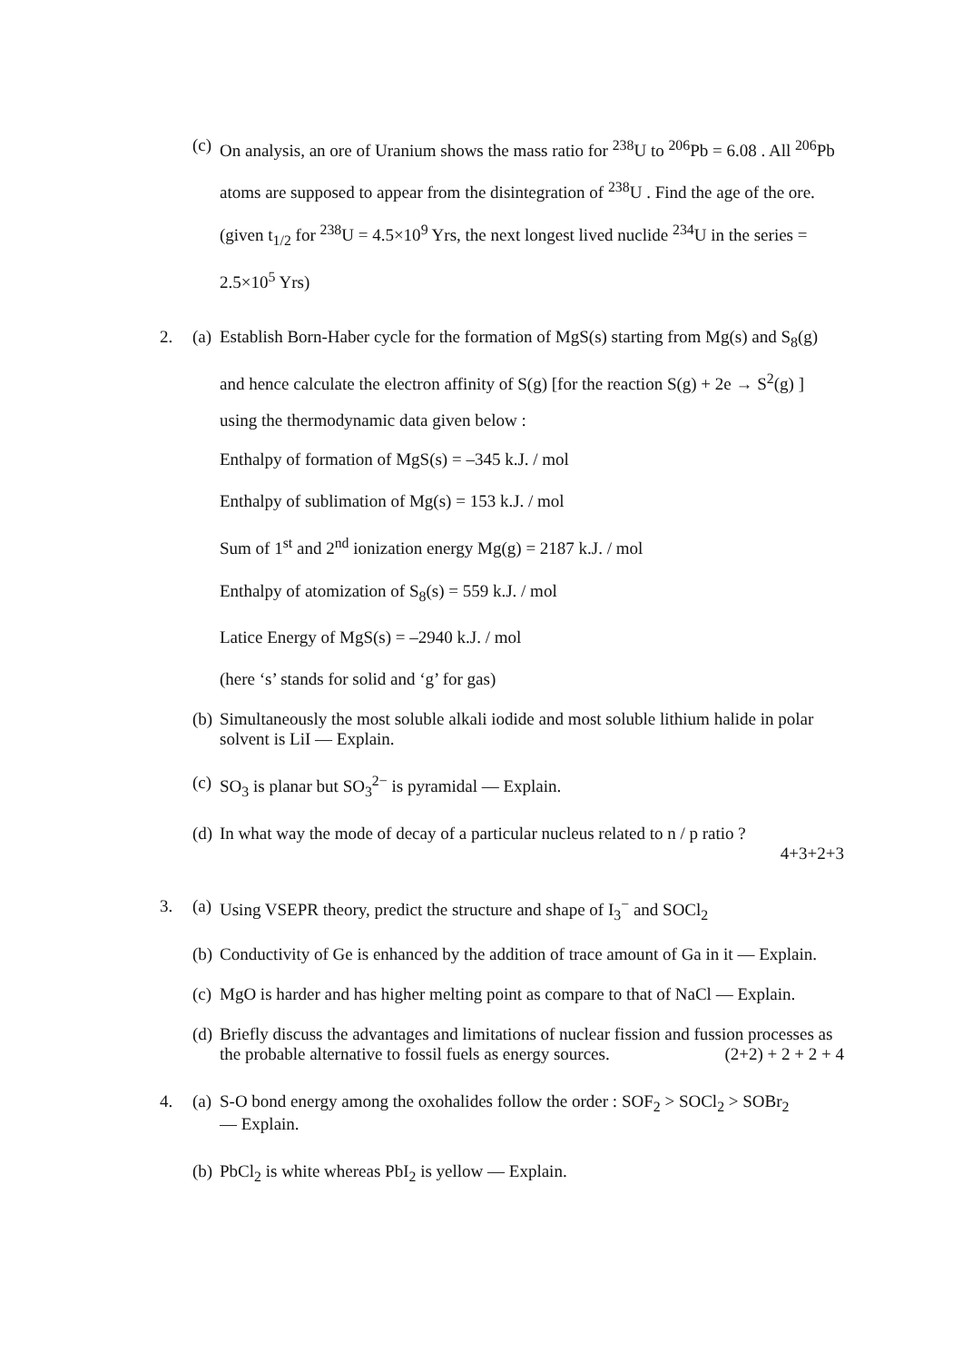(c) On analysis, an ore of Uranium shows the mass ratio for <sup>238</sup>U to <sup>206</sup>Pb = 6.08 . All <sup>206</sup>Pb atoms are supposed to appear from the disintegration of <sup>238</sup>U . Find the age of the ore. (given t<sub>1/2</sub> for <sup>238</sup>U = 4.5×10<sup>9</sup> Yrs, the next longest lived nuclide <sup>234</sup>U in the series = 2.5×10<sup>5</sup> Yrs)
2. (a) Establish Born-Haber cycle for the formation of MgS(s) starting from Mg(s) and S<sub>8</sub>(g) and hence calculate the electron affinity of S(g) [for the reaction S(g) + 2e → S<sup>2</sup>(g) ] using the thermodynamic data given below :
Enthalpy of formation of MgS(s) = –345 k.J. / mol
Enthalpy of sublimation of Mg(s) = 153 k.J. / mol
Sum of 1<sup>st</sup> and 2<sup>nd</sup> ionization energy Mg(g) = 2187 k.J. / mol
Enthalpy of atomization of S<sub>8</sub>(s) = 559 k.J. / mol
Latice Energy of MgS(s) = –2940 k.J. / mol
(here ‘s’ stands for solid and ‘g’ for gas)
(b) Simultaneously the most soluble alkali iodide and most soluble lithium halide in polar solvent is LiI — Explain.
(c) SO<sub>3</sub> is planar but SO<sub>3</sub><sup>2−</sup> is pyramidal — Explain.
(d) In what way the mode of decay of a particular nucleus related to n / p ratio ?
4+3+2+3
3. (a) Using VSEPR theory, predict the structure and shape of I<sub>3</sub><sup>−</sup> and SOCl<sub>2</sub>
(b) Conductivity of Ge is enhanced by the addition of trace amount of Ga in it — Explain.
(c) MgO is harder and has higher melting point as compare to that of NaCl — Explain.
(d) Briefly discuss the advantages and limitations of nuclear fission and fussion processes as the probable alternative to fossil fuels as energy sources. (2+2) + 2 + 2 + 4
4. (a) S-O bond energy among the oxohalides follow the order : SOF<sub>2</sub> > SOCl<sub>2</sub> > SOBr<sub>2</sub>
— Explain.
(b) PbCl<sub>2</sub> is white whereas PbI<sub>2</sub> is yellow — Explain.